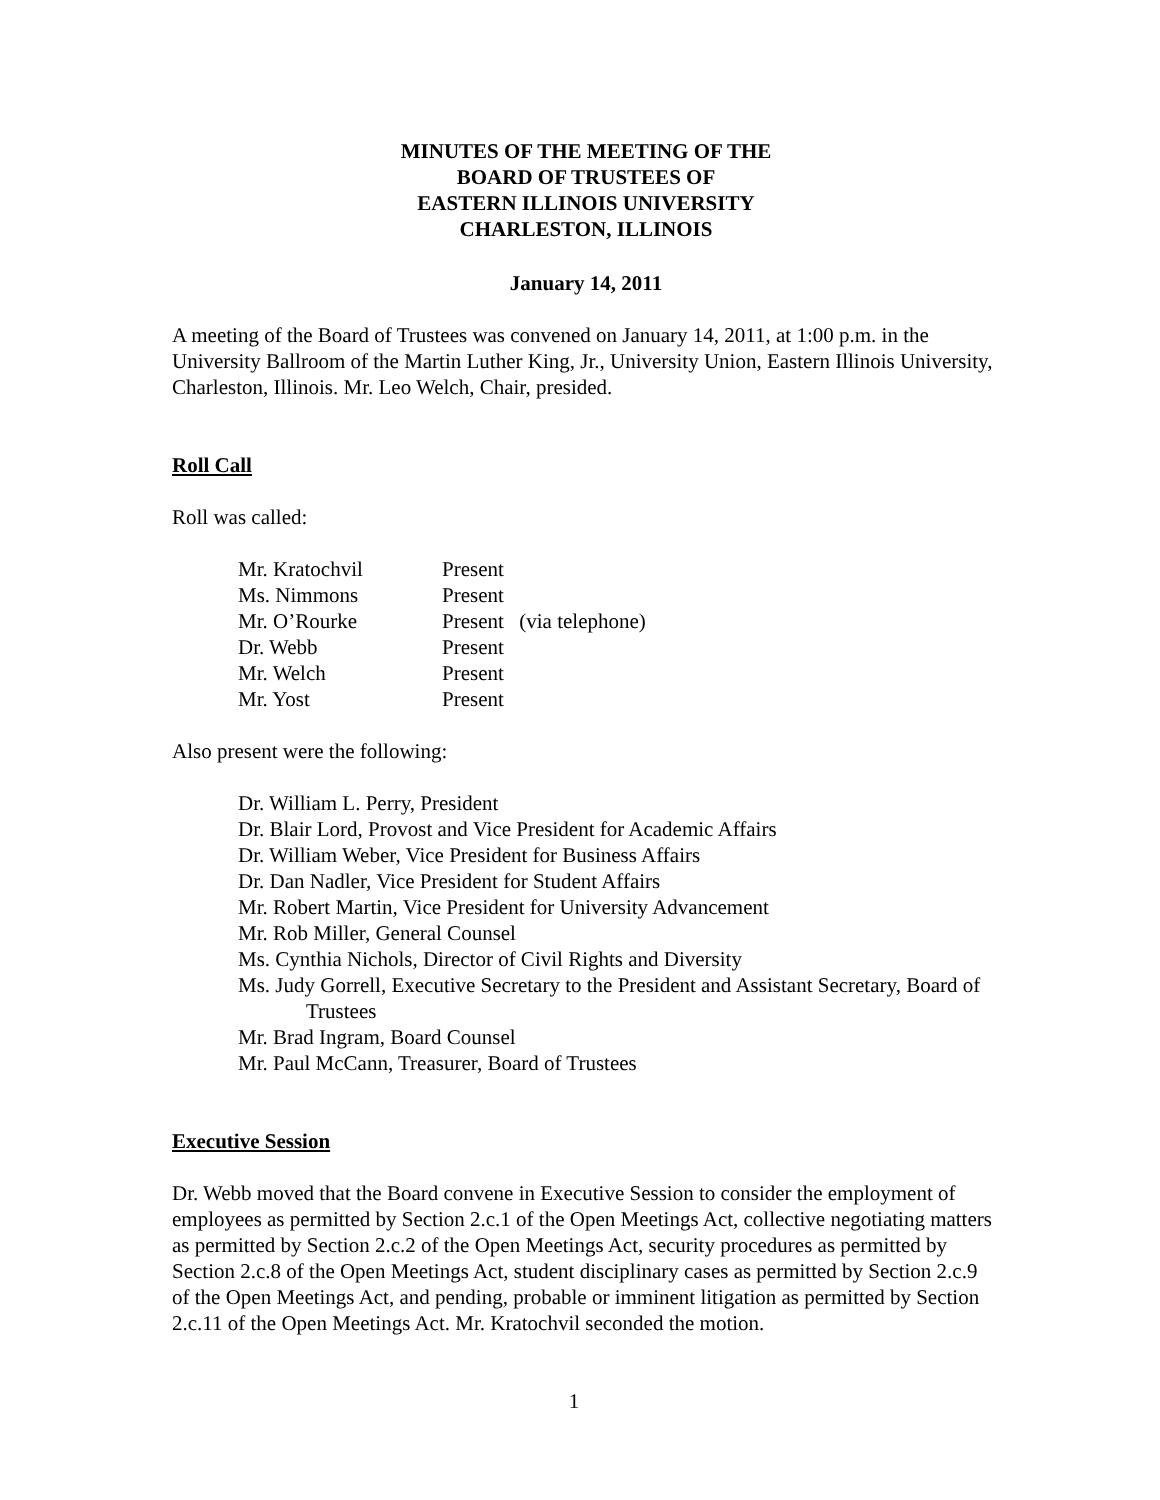MINUTES OF THE MEETING OF THE
BOARD OF TRUSTEES OF
EASTERN ILLINOIS UNIVERSITY
CHARLESTON, ILLINOIS
January 14, 2011
A meeting of the Board of Trustees was convened on January 14, 2011, at 1:00 p.m. in the University Ballroom of the Martin Luther King, Jr., University Union, Eastern Illinois University, Charleston, Illinois. Mr. Leo Welch, Chair, presided.
Roll Call
Roll was called:
| Mr. Kratochvil | Present | |
| Ms. Nimmons | Present | |
| Mr. O’Rourke | Present | (via telephone) |
| Dr. Webb | Present | |
| Mr. Welch | Present | |
| Mr. Yost | Present | |
Also present were the following:
Dr. William L. Perry, President
Dr. Blair Lord, Provost and Vice President for Academic Affairs
Dr. William Weber, Vice President for Business Affairs
Dr. Dan Nadler, Vice President for Student Affairs
Mr. Robert Martin, Vice President for University Advancement
Mr. Rob Miller, General Counsel
Ms. Cynthia Nichols, Director of Civil Rights and Diversity
Ms. Judy Gorrell, Executive Secretary to the President and Assistant Secretary, Board of Trustees
Mr. Brad Ingram, Board Counsel
Mr. Paul McCann, Treasurer, Board of Trustees
Executive Session
Dr. Webb moved that the Board convene in Executive Session to consider the employment of employees as permitted by Section 2.c.1 of the Open Meetings Act, collective negotiating matters as permitted by Section 2.c.2 of the Open Meetings Act, security procedures as permitted by Section 2.c.8 of the Open Meetings Act, student disciplinary cases as permitted by Section 2.c.9 of the Open Meetings Act, and pending, probable or imminent litigation as permitted by Section 2.c.11 of the Open Meetings Act. Mr. Kratochvil seconded the motion.
1